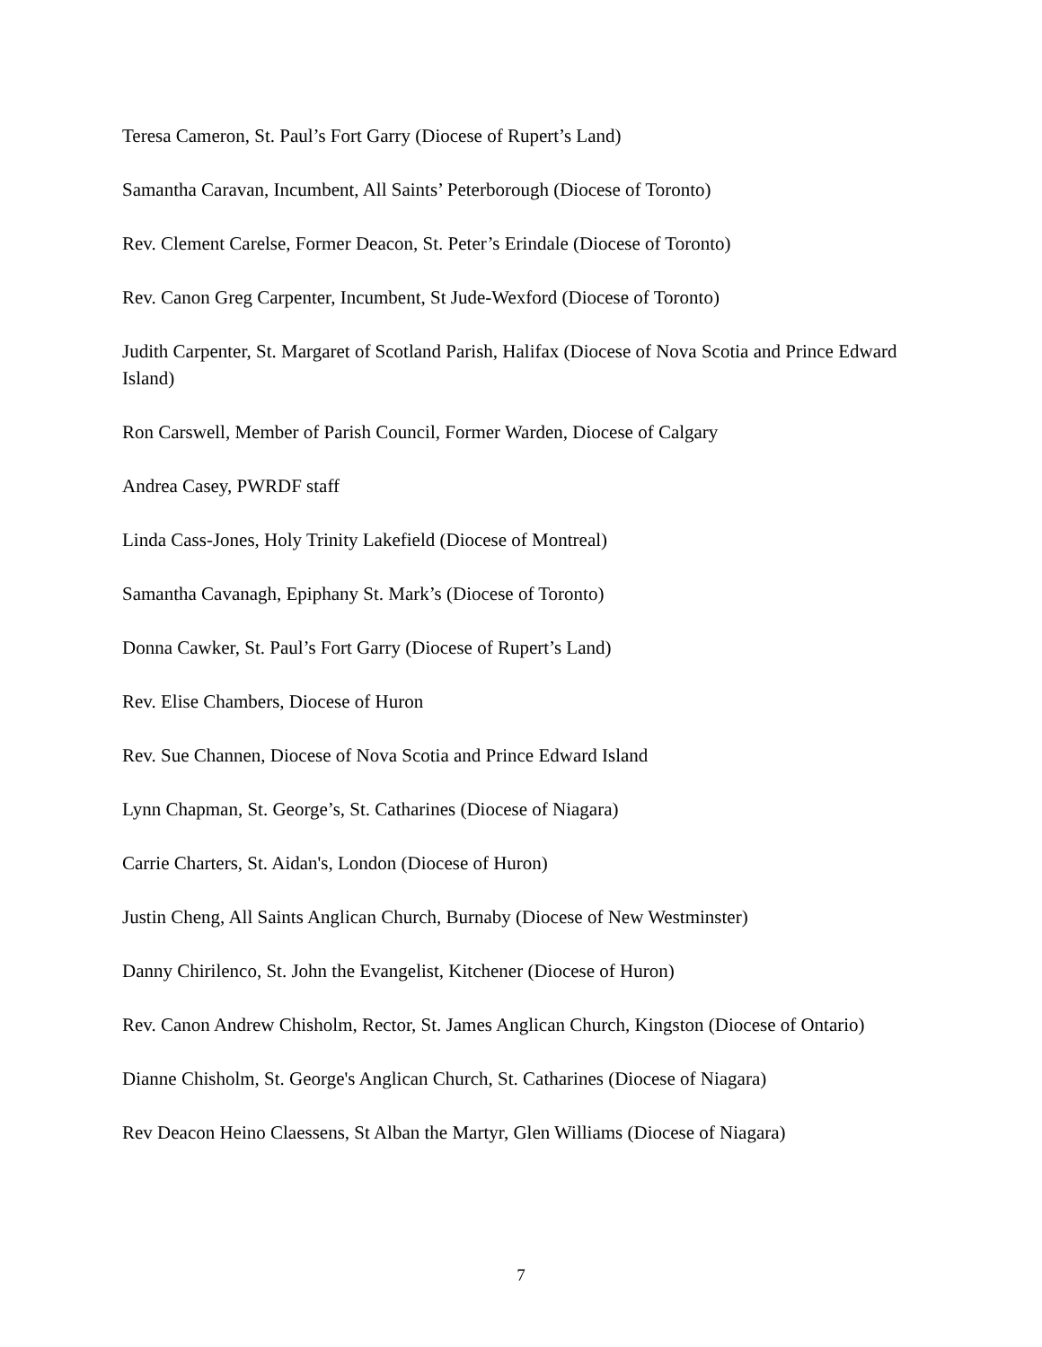Teresa Cameron, St. Paul’s Fort Garry (Diocese of Rupert’s Land)
Samantha Caravan, Incumbent, All Saints’ Peterborough (Diocese of Toronto)
Rev. Clement Carelse, Former Deacon, St. Peter’s Erindale (Diocese of Toronto)
Rev. Canon Greg Carpenter, Incumbent, St Jude-Wexford (Diocese of Toronto)
Judith Carpenter, St. Margaret of Scotland Parish, Halifax (Diocese of Nova Scotia and Prince Edward Island)
Ron Carswell, Member of Parish Council, Former Warden, Diocese of Calgary
Andrea Casey, PWRDF staff
Linda Cass-Jones, Holy Trinity Lakefield (Diocese of Montreal)
Samantha Cavanagh, Epiphany St. Mark’s (Diocese of Toronto)
Donna Cawker, St. Paul’s Fort Garry (Diocese of Rupert’s Land)
Rev. Elise Chambers, Diocese of Huron
Rev. Sue Channen, Diocese of Nova Scotia and Prince Edward Island
Lynn Chapman, St. George’s, St. Catharines (Diocese of Niagara)
Carrie Charters, St. Aidan's, London (Diocese of Huron)
Justin Cheng, All Saints Anglican Church, Burnaby (Diocese of New Westminster)
Danny Chirilenco, St. John the Evangelist, Kitchener (Diocese of Huron)
Rev. Canon Andrew Chisholm, Rector, St. James Anglican Church, Kingston (Diocese of Ontario)
Dianne Chisholm, St. George's Anglican Church, St. Catharines (Diocese of Niagara)
Rev Deacon Heino Claessens, St Alban the Martyr, Glen Williams (Diocese of Niagara)
7